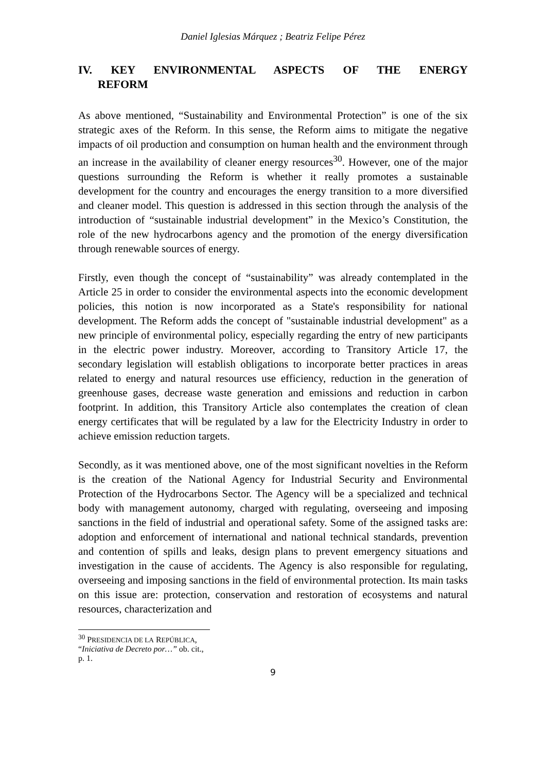Daniel Iglesias Márquez ; Beatriz Felipe Pérez
IV. KEY ENVIRONMENTAL ASPECTS OF THE ENERGY
REFORM
As above mentioned, “Sustainability and Environmental Protection” is one of the six strategic axes of the Reform. In this sense, the Reform aims to mitigate the negative impacts of oil production and consumption on human health and the environment through an increase in the availability of cleaner energy resources<sup>30</sup>. However, one of the major questions surrounding the Reform is whether it really promotes a sustainable development for the country and encourages the energy transition to a more diversified and cleaner model. This question is addressed in this section through the analysis of the introduction of “sustainable industrial development” in the Mexico’s Constitution, the role of the new hydrocarbons agency and the promotion of the energy diversification through renewable sources of energy.
Firstly, even though the concept of “sustainability” was already contemplated in the Article 25 in order to consider the environmental aspects into the economic development policies, this notion is now incorporated as a State's responsibility for national development. The Reform adds the concept of "sustainable industrial development" as a new principle of environmental policy, especially regarding the entry of new participants in the electric power industry. Moreover, according to Transitory Article 17, the secondary legislation will establish obligations to incorporate better practices in areas related to energy and natural resources use efficiency, reduction in the generation of greenhouse gases, decrease waste generation and emissions and reduction in carbon footprint. In addition, this Transitory Article also contemplates the creation of clean energy certificates that will be regulated by a law for the Electricity Industry in order to achieve emission reduction targets.
Secondly, as it was mentioned above, one of the most significant novelties in the Reform is the creation of the National Agency for Industrial Security and Environmental Protection of the Hydrocarbons Sector. The Agency will be a specialized and technical body with management autonomy, charged with regulating, overseeing and imposing sanctions in the field of industrial and operational safety. Some of the assigned tasks are: adoption and enforcement of international and national technical standards, prevention and contention of spills and leaks, design plans to prevent emergency situations and investigation in the cause of accidents. The Agency is also responsible for regulating, overseeing and imposing sanctions in the field of environmental protection. Its main tasks on this issue are: protection, conservation and restoration of ecosystems and natural resources, characterization and
<sup>30</sup> PRESIDENCIA DE LA REPÚBLICA, “Iniciativa de Decreto por…” ob. cit., p. 1.
9